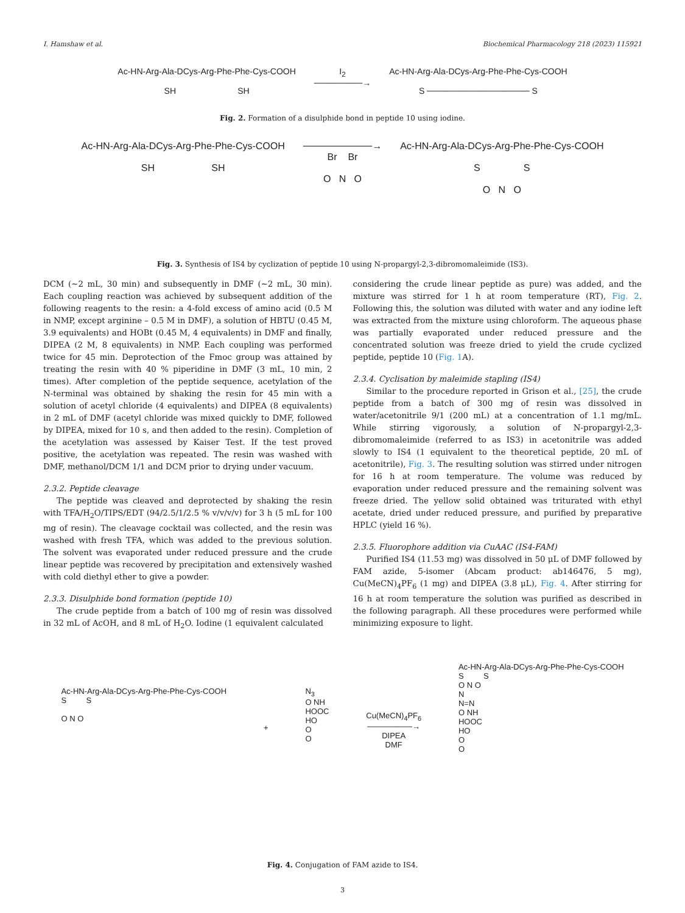I. Hamshaw et al. Biochemical Pharmacology 218 (2023) 115921
Ac-HN-Arg-Ala-DCys-Arg-Phe-Phe-Cys-COOH
SH SH
I<sub>2</sub>
────────→
Ac-HN-Arg-Ala-DCys-Arg-Phe-Phe-Cys-COOH
S ───────────────── S
Fig. 2. Formation of a disulphide bond in peptide 10 using iodine.
Ac-HN-Arg-Ala-DCys-Arg-Phe-Phe-Cys-COOH
SH SH
──────────→
Br Br
O N O
Ac-HN-Arg-Ala-DCys-Arg-Phe-Phe-Cys-COOH
S S
O N O
Fig. 3. Synthesis of IS4 by cyclization of peptide 10 using N-propargyl-2,3-dibromomaleimide (IS3).
DCM (~2 mL, 30 min) and subsequently in DMF (~2 mL, 30 min). Each coupling reaction was achieved by subsequent addition of the following reagents to the resin: a 4-fold excess of amino acid (0.5 M in NMP, except arginine – 0.5 M in DMF), a solution of HBTU (0.45 M, 3.9 equivalents) and HOBt (0.45 M, 4 equivalents) in DMF and finally, DIPEA (2 M, 8 equivalents) in NMP. Each coupling was performed twice for 45 min. Deprotection of the Fmoc group was attained by treating the resin with 40 % piperidine in DMF (3 mL, 10 min, 2 times). After completion of the peptide sequence, acetylation of the N-terminal was obtained by shaking the resin for 45 min with a solution of acetyl chloride (4 equivalents) and DIPEA (8 equivalents) in 2 mL of DMF (acetyl chloride was mixed quickly to DMF, followed by DIPEA, mixed for 10 s, and then added to the resin). Completion of the acetylation was assessed by Kaiser Test. If the test proved positive, the acetylation was repeated. The resin was washed with DMF, methanol/DCM 1/1 and DCM prior to drying under vacuum.
2.3.2. Peptide cleavage
The peptide was cleaved and deprotected by shaking the resin with TFA/H<sub>2</sub>O/TIPS/EDT (94/2.5/1/2.5 % v/v/v/v) for 3 h (5 mL for 100 mg of resin). The cleavage cocktail was collected, and the resin was washed with fresh TFA, which was added to the previous solution. The solvent was evaporated under reduced pressure and the crude linear peptide was recovered by precipitation and extensively washed with cold diethyl ether to give a powder.
2.3.3. Disulphide bond formation (peptide 10)
The crude peptide from a batch of 100 mg of resin was dissolved in 32 mL of AcOH, and 8 mL of H<sub>2</sub>O. Iodine (1 equivalent calculated
considering the crude linear peptide as pure) was added, and the mixture was stirred for 1 h at room temperature (RT), Fig. 2. Following this, the solution was diluted with water and any iodine left was extracted from the mixture using chloroform. The aqueous phase was partially evaporated under reduced pressure and the concentrated solution was freeze dried to yield the crude cyclized peptide, peptide 10 (Fig. 1 A).
2.3.4. Cyclisation by maleimide stapling (IS4)
Similar to the procedure reported in Grison et al., [25], the crude peptide from a batch of 300 mg of resin was dissolved in water/acetonitrile 9/1 (200 mL) at a concentration of 1.1 mg/mL. While stirring vigorously, a solution of N-propargyl-2,3- dibromomaleimide (referred to as IS3) in acetonitrile was added slowly to IS4 (1 equivalent to the theoretical peptide, 20 mL of acetonitrile), Fig. 3. The resulting solution was stirred under nitrogen for 16 h at room temperature. The volume was reduced by evaporation under reduced pressure and the remaining solvent was freeze dried. The yellow solid obtained was triturated with ethyl acetate, dried under reduced pressure, and purified by preparative HPLC (yield 16 %).
2.3.5. Fluorophore addition via CuAAC (IS4-FAM)
Purified IS4 (11.53 mg) was dissolved in 50 μL of DMF followed by FAM azide, 5-isomer (Abcam product: ab146476, 5 mg), Cu(MeCN)<sub>4</sub>PF<sub>6</sub> (1 mg) and DIPEA (3.8 μL), Fig. 4. After stirring for 16 h at room temperature the solution was purified as described in the following paragraph. All these procedures were performed while minimizing exposure to light.
Ac-HN-Arg-Ala-DCys-Arg-Phe-Phe-Cys-COOH
S S
O N O
+
N<sub>3</sub>
O NH
HOOC
HO
O
O
Cu(MeCN)<sub>4</sub>PF<sub>6</sub>
────────→
DIPEA
DMF
Ac-HN-Arg-Ala-DCys-Arg-Phe-Phe-Cys-COOH
S S
O N O
N
N=N
O NH
HOOC
HO
O
O
Fig. 4. Conjugation of FAM azide to IS4.
3